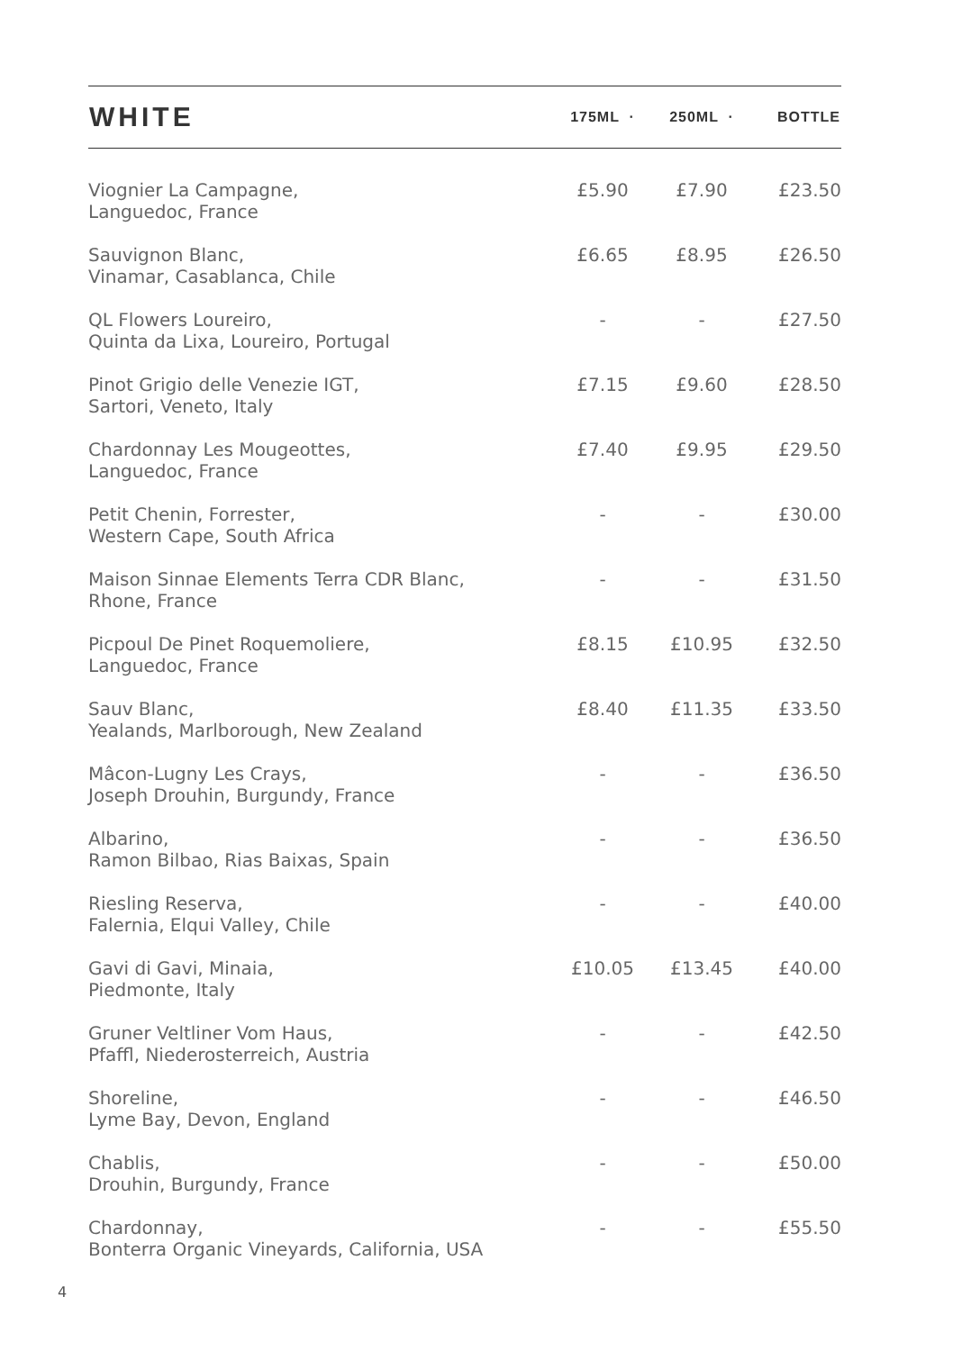| WHITE | 175ML · | 250ML · | BOTTLE |
| --- | --- | --- | --- |
| Viognier La Campagne, Languedoc, France | £5.90 | £7.90 | £23.50 |
| Sauvignon Blanc, Vinamar, Casablanca, Chile | £6.65 | £8.95 | £26.50 |
| QL Flowers Loureiro, Quinta da Lixa, Loureiro, Portugal | - | - | £27.50 |
| Pinot Grigio delle Venezie IGT, Sartori, Veneto, Italy | £7.15 | £9.60 | £28.50 |
| Chardonnay Les Mougeottes, Languedoc, France | £7.40 | £9.95 | £29.50 |
| Petit Chenin, Forrester, Western Cape, South Africa | - | - | £30.00 |
| Maison Sinnae Elements Terra CDR Blanc, Rhone, France | - | - | £31.50 |
| Picpoul De Pinet Roquemoliere, Languedoc, France | £8.15 | £10.95 | £32.50 |
| Sauv Blanc, Yealands, Marlborough, New Zealand | £8.40 | £11.35 | £33.50 |
| Mâcon-Lugny Les Crays, Joseph Drouhin, Burgundy, France | - | - | £36.50 |
| Albarino, Ramon Bilbao, Rias Baixas, Spain | - | - | £36.50 |
| Riesling Reserva, Falernia, Elqui Valley, Chile | - | - | £40.00 |
| Gavi di Gavi, Minaia, Piedmonte, Italy | £10.05 | £13.45 | £40.00 |
| Gruner Veltliner Vom Haus, Pfaffl, Niederosterreich, Austria | - | - | £42.50 |
| Shoreline, Lyme Bay, Devon, England | - | - | £46.50 |
| Chablis, Drouhin, Burgundy, France | - | - | £50.00 |
| Chardonnay, Bonterra Organic Vineyards, California, USA | - | - | £55.50 |
4